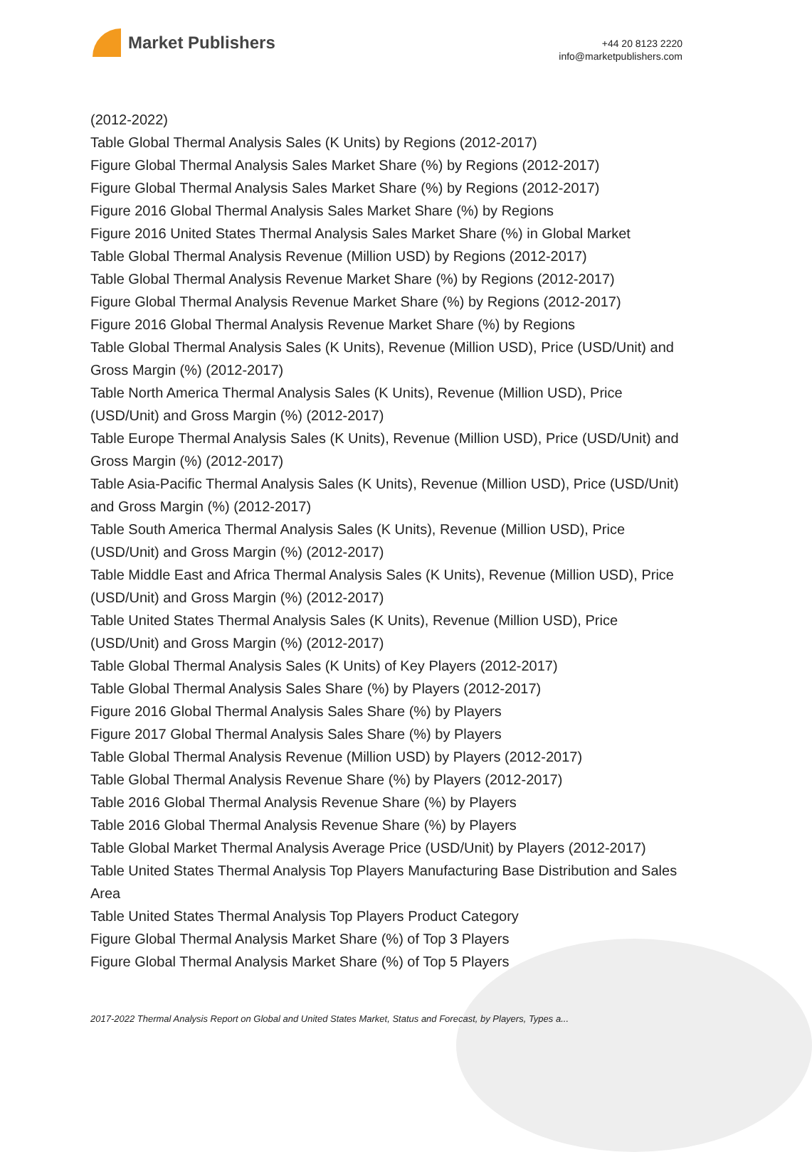Market Publishers
+44 20 8123 2220
info@marketpublishers.com
(2012-2022)
Table Global Thermal Analysis Sales (K Units) by Regions (2012-2017)
Figure Global Thermal Analysis Sales Market Share (%) by Regions (2012-2017)
Figure Global Thermal Analysis Sales Market Share (%) by Regions (2012-2017)
Figure 2016 Global Thermal Analysis Sales Market Share (%) by Regions
Figure 2016 United States Thermal Analysis Sales Market Share (%) in Global Market
Table Global Thermal Analysis Revenue (Million USD) by Regions (2012-2017)
Table Global Thermal Analysis Revenue Market Share (%) by Regions (2012-2017)
Figure Global Thermal Analysis Revenue Market Share (%) by Regions (2012-2017)
Figure 2016 Global Thermal Analysis Revenue Market Share (%) by Regions
Table Global Thermal Analysis Sales (K Units), Revenue (Million USD), Price (USD/Unit) and Gross Margin (%) (2012-2017)
Table North America Thermal Analysis Sales (K Units), Revenue (Million USD), Price (USD/Unit) and Gross Margin (%) (2012-2017)
Table Europe Thermal Analysis Sales (K Units), Revenue (Million USD), Price (USD/Unit) and Gross Margin (%) (2012-2017)
Table Asia-Pacific Thermal Analysis Sales (K Units), Revenue (Million USD), Price (USD/Unit) and Gross Margin (%) (2012-2017)
Table South America Thermal Analysis Sales (K Units), Revenue (Million USD), Price (USD/Unit) and Gross Margin (%) (2012-2017)
Table Middle East and Africa Thermal Analysis Sales (K Units), Revenue (Million USD), Price (USD/Unit) and Gross Margin (%) (2012-2017)
Table United States Thermal Analysis Sales (K Units), Revenue (Million USD), Price (USD/Unit) and Gross Margin (%) (2012-2017)
Table Global Thermal Analysis Sales (K Units) of Key Players (2012-2017)
Table Global Thermal Analysis Sales Share (%) by Players (2012-2017)
Figure 2016 Global Thermal Analysis Sales Share (%) by Players
Figure 2017 Global Thermal Analysis Sales Share (%) by Players
Table Global Thermal Analysis Revenue (Million USD) by Players (2012-2017)
Table Global Thermal Analysis Revenue Share (%) by Players (2012-2017)
Table 2016 Global Thermal Analysis Revenue Share (%) by Players
Table 2016 Global Thermal Analysis Revenue Share (%) by Players
Table Global Market Thermal Analysis Average Price (USD/Unit) by Players (2012-2017)
Table United States Thermal Analysis Top Players Manufacturing Base Distribution and Sales Area
Table United States Thermal Analysis Top Players Product Category
Figure Global Thermal Analysis Market Share (%) of Top 3 Players
Figure Global Thermal Analysis Market Share (%) of Top 5 Players
2017-2022 Thermal Analysis Report on Global and United States Market, Status and Forecast, by Players, Types a...